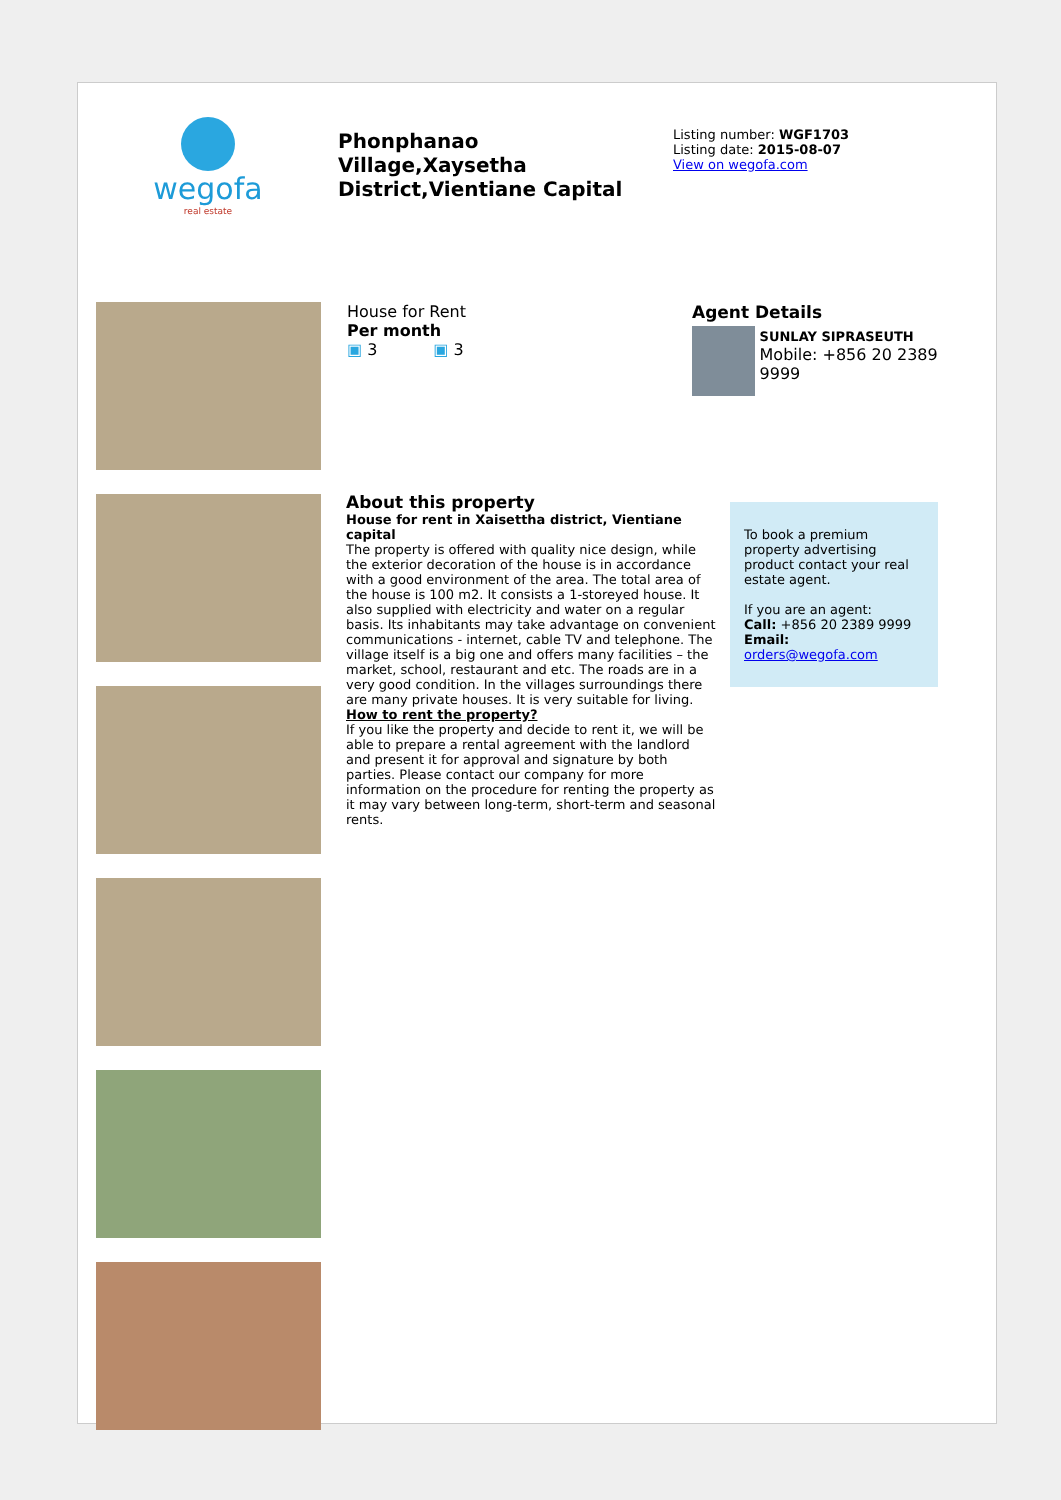wegofa
real estate
Phonphanao Village,Xaysetha District,Vientiane Capital
Listing number: WGF1703
Listing date: 2015-08-07
View on wegofa.com
House for Rent
Per month
▣ 3 ▣ 3
Agent Details
SUNLAY SIPRASEUTH
Mobile: +856 20 2389 9999
About this property
House for rent in Xaisettha district, Vientiane capital
The property is offered with quality nice design, while the exterior decoration of the house is in accordance with a good environment of the area. The total area of the house is 100 m2. It consists a 1-storeyed house. It also supplied with electricity and water on a regular basis. Its inhabitants may take advantage on convenient communications - internet, cable TV and telephone. The village itself is a big one and offers many facilities – the market, school, restaurant and etc. The roads are in a very good condition. In the villages surroundings there are many private houses. It is very suitable for living.
How to rent the property?
If you like the property and decide to rent it, we will be able to prepare a rental agreement with the landlord and present it for approval and signature by both parties. Please contact our company for more information on the procedure for renting the property as it may vary between long-term, short-term and seasonal rents.
To book a premium property advertising product contact your real estate agent.
If you are an agent:
Call: +856 20 2389 9999
Email: orders@wegofa.com